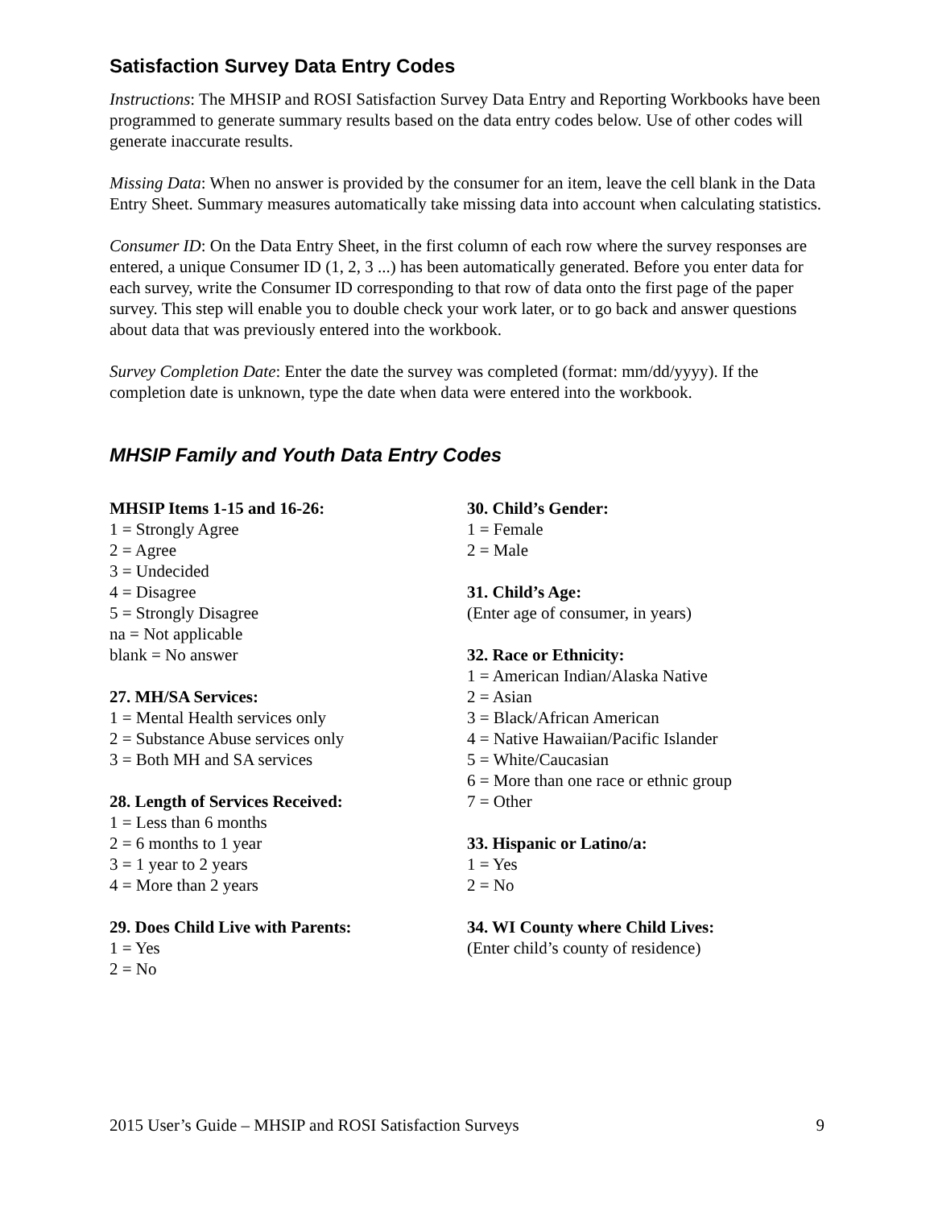Satisfaction Survey Data Entry Codes
Instructions: The MHSIP and ROSI Satisfaction Survey Data Entry and Reporting Workbooks have been programmed to generate summary results based on the data entry codes below. Use of other codes will generate inaccurate results.
Missing Data: When no answer is provided by the consumer for an item, leave the cell blank in the Data Entry Sheet. Summary measures automatically take missing data into account when calculating statistics.
Consumer ID: On the Data Entry Sheet, in the first column of each row where the survey responses are entered, a unique Consumer ID (1, 2, 3 ...) has been automatically generated. Before you enter data for each survey, write the Consumer ID corresponding to that row of data onto the first page of the paper survey. This step will enable you to double check your work later, or to go back and answer questions about data that was previously entered into the workbook.
Survey Completion Date: Enter the date the survey was completed (format: mm/dd/yyyy). If the completion date is unknown, type the date when data were entered into the workbook.
MHSIP Family and Youth Data Entry Codes
MHSIP Items 1-15 and 16-26:
1 = Strongly Agree
2 = Agree
3 = Undecided
4 = Disagree
5 = Strongly Disagree
na = Not applicable
blank = No answer
27. MH/SA Services:
1 = Mental Health services only
2 = Substance Abuse services only
3 = Both MH and SA services
28. Length of Services Received:
1 = Less than 6 months
2 = 6 months to 1 year
3 = 1 year to 2 years
4 = More than 2 years
29. Does Child Live with Parents:
1 = Yes
2 = No
30. Child’s Gender:
1 = Female
2 = Male
31. Child’s Age:
(Enter age of consumer, in years)
32. Race or Ethnicity:
1 = American Indian/Alaska Native
2 = Asian
3 = Black/African American
4 = Native Hawaiian/Pacific Islander
5 = White/Caucasian
6 = More than one race or ethnic group
7 = Other
33. Hispanic or Latino/a:
1 = Yes
2 = No
34. WI County where Child Lives:
(Enter child’s county of residence)
2015 User’s Guide – MHSIP and ROSI Satisfaction Surveys 9